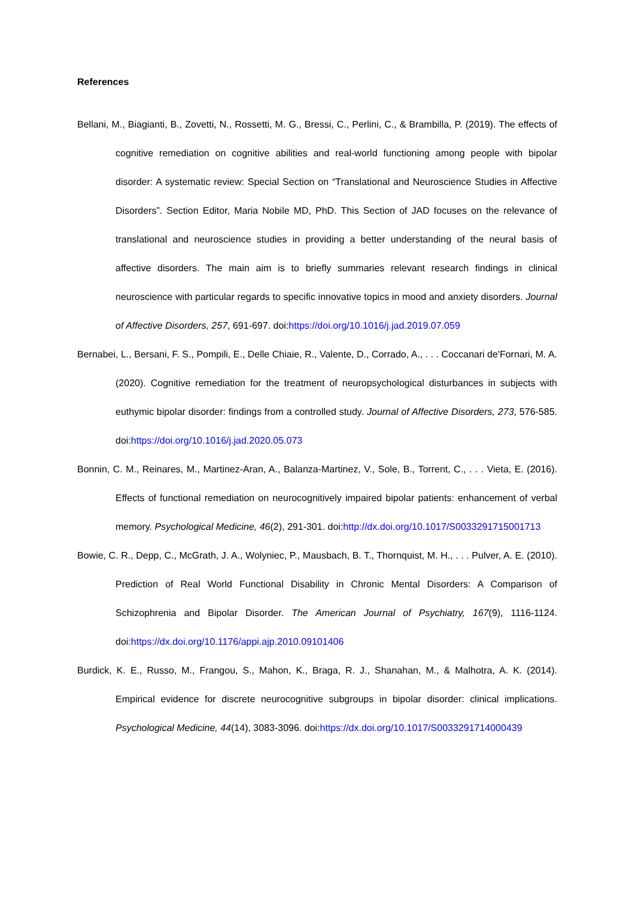References
Bellani, M., Biagianti, B., Zovetti, N., Rossetti, M. G., Bressi, C., Perlini, C., & Brambilla, P. (2019). The effects of cognitive remediation on cognitive abilities and real-world functioning among people with bipolar disorder: A systematic review: Special Section on “Translational and Neuroscience Studies in Affective Disorders”. Section Editor, Maria Nobile MD, PhD. This Section of JAD focuses on the relevance of translational and neuroscience studies in providing a better understanding of the neural basis of affective disorders. The main aim is to briefly summaries relevant research findings in clinical neuroscience with particular regards to specific innovative topics in mood and anxiety disorders. Journal of Affective Disorders, 257, 691-697. doi:https://doi.org/10.1016/j.jad.2019.07.059
Bernabei, L., Bersani, F. S., Pompili, E., Delle Chiaie, R., Valente, D., Corrado, A., . . . Coccanari de'Fornari, M. A. (2020). Cognitive remediation for the treatment of neuropsychological disturbances in subjects with euthymic bipolar disorder: findings from a controlled study. Journal of Affective Disorders, 273, 576-585. doi:https://doi.org/10.1016/j.jad.2020.05.073
Bonnin, C. M., Reinares, M., Martinez-Aran, A., Balanza-Martinez, V., Sole, B., Torrent, C., . . . Vieta, E. (2016). Effects of functional remediation on neurocognitively impaired bipolar patients: enhancement of verbal memory. Psychological Medicine, 46(2), 291-301. doi:http://dx.doi.org/10.1017/S0033291715001713
Bowie, C. R., Depp, C., McGrath, J. A., Wolyniec, P., Mausbach, B. T., Thornquist, M. H., . . . Pulver, A. E. (2010). Prediction of Real World Functional Disability in Chronic Mental Disorders: A Comparison of Schizophrenia and Bipolar Disorder. The American Journal of Psychiatry, 167(9), 1116-1124. doi:https://dx.doi.org/10.1176/appi.ajp.2010.09101406
Burdick, K. E., Russo, M., Frangou, S., Mahon, K., Braga, R. J., Shanahan, M., & Malhotra, A. K. (2014). Empirical evidence for discrete neurocognitive subgroups in bipolar disorder: clinical implications. Psychological Medicine, 44(14), 3083-3096. doi:https://dx.doi.org/10.1017/S0033291714000439